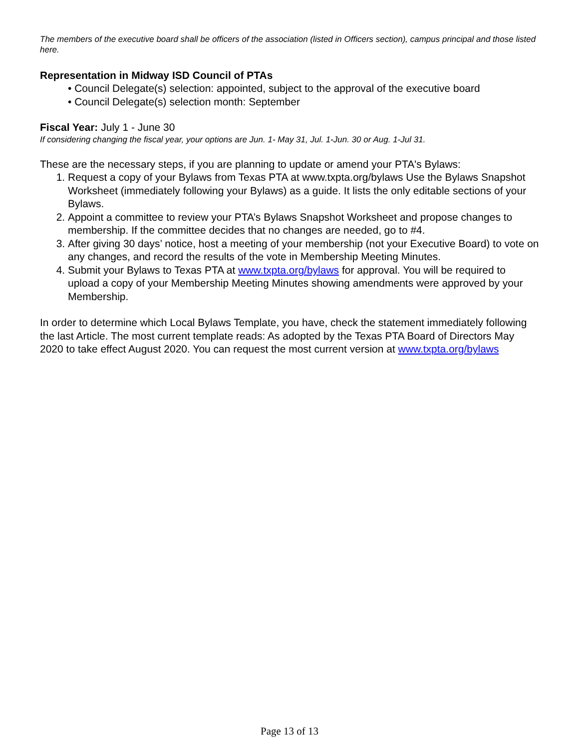The members of the executive board shall be officers of the association (listed in Officers section), campus principal and those listed here.
Representation in Midway ISD Council of PTAs
• Council Delegate(s) selection: appointed, subject to the approval of the executive board
• Council Delegate(s) selection month: September
Fiscal Year: July 1 - June 30
If considering changing the fiscal year, your options are Jun. 1- May 31, Jul. 1-Jun. 30 or Aug. 1-Jul 31.
These are the necessary steps, if you are planning to update or amend your PTA's Bylaws:
1. Request a copy of your Bylaws from Texas PTA at www.txpta.org/bylaws Use the Bylaws Snapshot Worksheet (immediately following your Bylaws) as a guide. It lists the only editable sections of your Bylaws.
2. Appoint a committee to review your PTA’s Bylaws Snapshot Worksheet and propose changes to membership. If the committee decides that no changes are needed, go to #4.
3. After giving 30 days’ notice, host a meeting of your membership (not your Executive Board) to vote on any changes, and record the results of the vote in Membership Meeting Minutes.
4. Submit your Bylaws to Texas PTA at www.txpta.org/bylaws for approval. You will be required to upload a copy of your Membership Meeting Minutes showing amendments were approved by your Membership.
In order to determine which Local Bylaws Template, you have, check the statement immediately following the last Article. The most current template reads: As adopted by the Texas PTA Board of Directors May 2020 to take effect August 2020. You can request the most current version at www.txpta.org/bylaws
Page 13 of 13